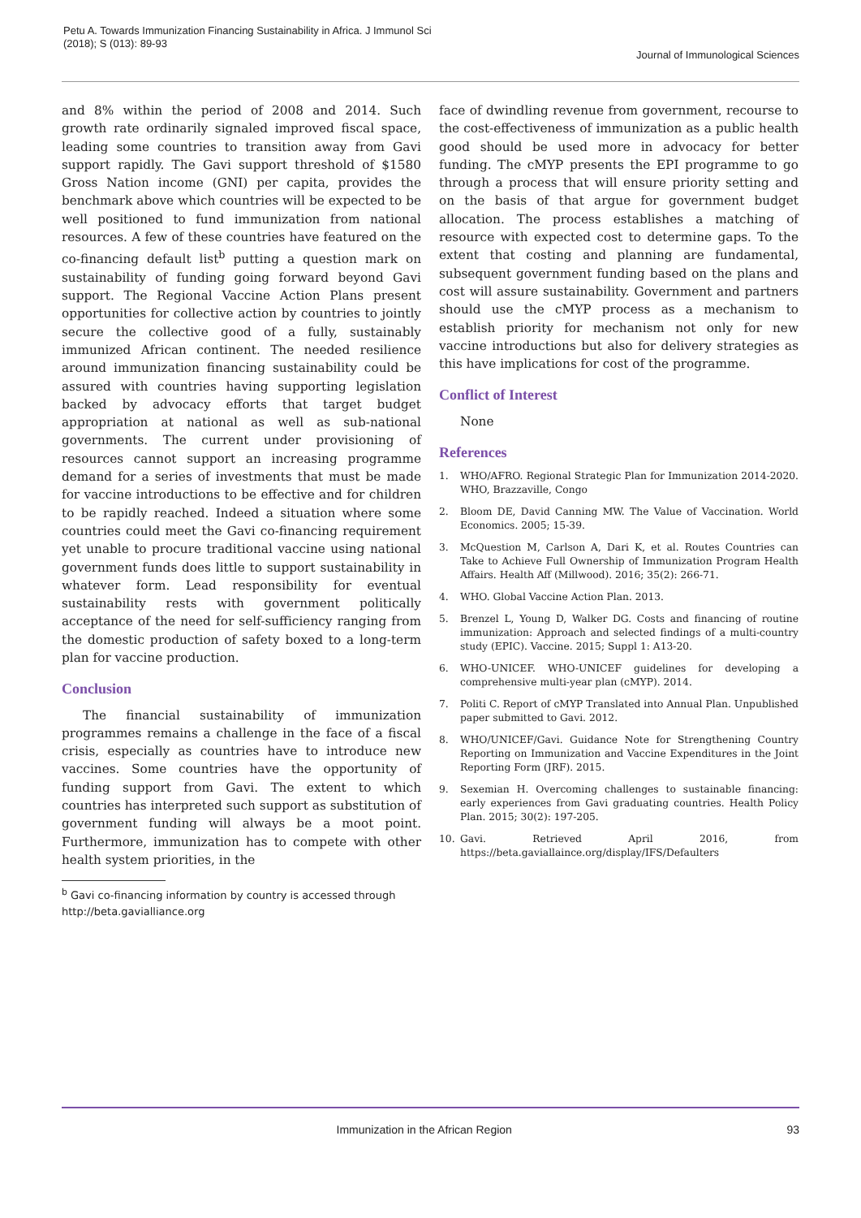Petu A. Towards Immunization Financing Sustainability in Africa. J Immunol Sci
(2018); S (013): 89-93
Journal of Immunological Sciences
and 8% within the period of 2008 and 2014. Such growth rate ordinarily signaled improved fiscal space, leading some countries to transition away from Gavi support rapidly. The Gavi support threshold of $1580 Gross Nation income (GNI) per capita, provides the benchmark above which countries will be expected to be well positioned to fund immunization from national resources. A few of these countries have featured on the co-financing default list<sup>b</sup> putting a question mark on sustainability of funding going forward beyond Gavi support. The Regional Vaccine Action Plans present opportunities for collective action by countries to jointly secure the collective good of a fully, sustainably immunized African continent. The needed resilience around immunization financing sustainability could be assured with countries having supporting legislation backed by advocacy efforts that target budget appropriation at national as well as sub-national governments. The current under provisioning of resources cannot support an increasing programme demand for a series of investments that must be made for vaccine introductions to be effective and for children to be rapidly reached. Indeed a situation where some countries could meet the Gavi co-financing requirement yet unable to procure traditional vaccine using national government funds does little to support sustainability in whatever form. Lead responsibility for eventual sustainability rests with government politically acceptance of the need for self-sufficiency ranging from the domestic production of safety boxed to a long-term plan for vaccine production.
Conclusion
The financial sustainability of immunization programmes remains a challenge in the face of a fiscal crisis, especially as countries have to introduce new vaccines. Some countries have the opportunity of funding support from Gavi. The extent to which countries has interpreted such support as substitution of government funding will always be a moot point. Furthermore, immunization has to compete with other health system priorities, in the
<sup>b</sup> Gavi co-financing information by country is accessed through http://beta.gavialliance.org
face of dwindling revenue from government, recourse to the cost-effectiveness of immunization as a public health good should be used more in advocacy for better funding. The cMYP presents the EPI programme to go through a process that will ensure priority setting and on the basis of that argue for government budget allocation. The process establishes a matching of resource with expected cost to determine gaps. To the extent that costing and planning are fundamental, subsequent government funding based on the plans and cost will assure sustainability. Government and partners should use the cMYP process as a mechanism to establish priority for mechanism not only for new vaccine introductions but also for delivery strategies as this have implications for cost of the programme.
Conflict of Interest
None
References
1. WHO/AFRO. Regional Strategic Plan for Immunization 2014-2020. WHO, Brazzaville, Congo
2. Bloom DE, David Canning MW. The Value of Vaccination. World Economics. 2005; 15-39.
3. McQuestion M, Carlson A, Dari K, et al. Routes Countries can Take to Achieve Full Ownership of Immunization Program Health Affairs. Health Aff (Millwood). 2016; 35(2): 266-71.
4. WHO. Global Vaccine Action Plan. 2013.
5. Brenzel L, Young D, Walker DG. Costs and financing of routine immunization: Approach and selected findings of a multi-country study (EPIC). Vaccine. 2015; Suppl 1: A13-20.
6. WHO-UNICEF. WHO-UNICEF guidelines for developing a comprehensive multi-year plan (cMYP). 2014.
7. Politi C. Report of cMYP Translated into Annual Plan. Unpublished paper submitted to Gavi. 2012.
8. WHO/UNICEF/Gavi. Guidance Note for Strengthening Country Reporting on Immunization and Vaccine Expenditures in the Joint Reporting Form (JRF). 2015.
9. Sexemian H. Overcoming challenges to sustainable financing: early experiences from Gavi graduating countries. Health Policy Plan. 2015; 30(2): 197-205.
10. Gavi. Retrieved April 2016, from https://beta.gaviallaince.org/display/IFS/Defaulters
Immunization in the African Region
93